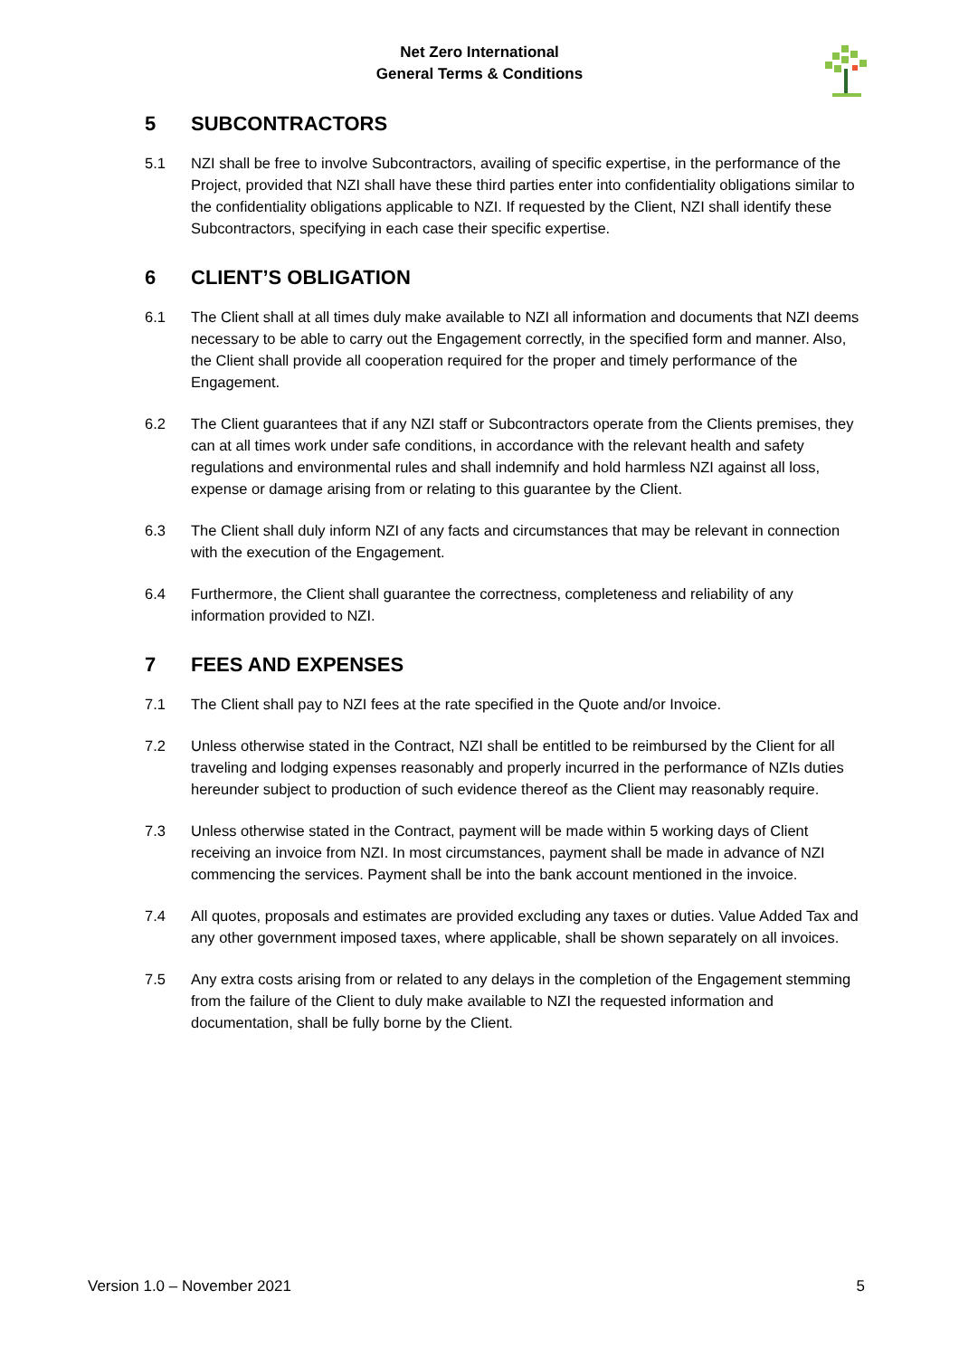Net Zero International
General Terms & Conditions
5 SUBCONTRACTORS
5.1 NZI shall be free to involve Subcontractors, availing of specific expertise, in the performance of the Project, provided that NZI shall have these third parties enter into confidentiality obligations similar to the confidentiality obligations applicable to NZI. If requested by the Client, NZI shall identify these Subcontractors, specifying in each case their specific expertise.
6 CLIENT’S OBLIGATION
6.1 The Client shall at all times duly make available to NZI all information and documents that NZI deems necessary to be able to carry out the Engagement correctly, in the specified form and manner. Also, the Client shall provide all cooperation required for the proper and timely performance of the Engagement.
6.2 The Client guarantees that if any NZI staff or Subcontractors operate from the Clients premises, they can at all times work under safe conditions, in accordance with the relevant health and safety regulations and environmental rules and shall indemnify and hold harmless NZI against all loss, expense or damage arising from or relating to this guarantee by the Client.
6.3 The Client shall duly inform NZI of any facts and circumstances that may be relevant in connection with the execution of the Engagement.
6.4 Furthermore, the Client shall guarantee the correctness, completeness and reliability of any information provided to NZI.
7 FEES AND EXPENSES
7.1 The Client shall pay to NZI fees at the rate specified in the Quote and/or Invoice.
7.2 Unless otherwise stated in the Contract, NZI shall be entitled to be reimbursed by the Client for all traveling and lodging expenses reasonably and properly incurred in the performance of NZIs duties hereunder subject to production of such evidence thereof as the Client may reasonably require.
7.3 Unless otherwise stated in the Contract, payment will be made within 5 working days of Client receiving an invoice from NZI. In most circumstances, payment shall be made in advance of NZI commencing the services. Payment shall be into the bank account mentioned in the invoice.
7.4 All quotes, proposals and estimates are provided excluding any taxes or duties. Value Added Tax and any other government imposed taxes, where applicable, shall be shown separately on all invoices.
7.5 Any extra costs arising from or related to any delays in the completion of the Engagement stemming from the failure of the Client to duly make available to NZI the requested information and documentation, shall be fully borne by the Client.
Version 1.0 – November 2021 5